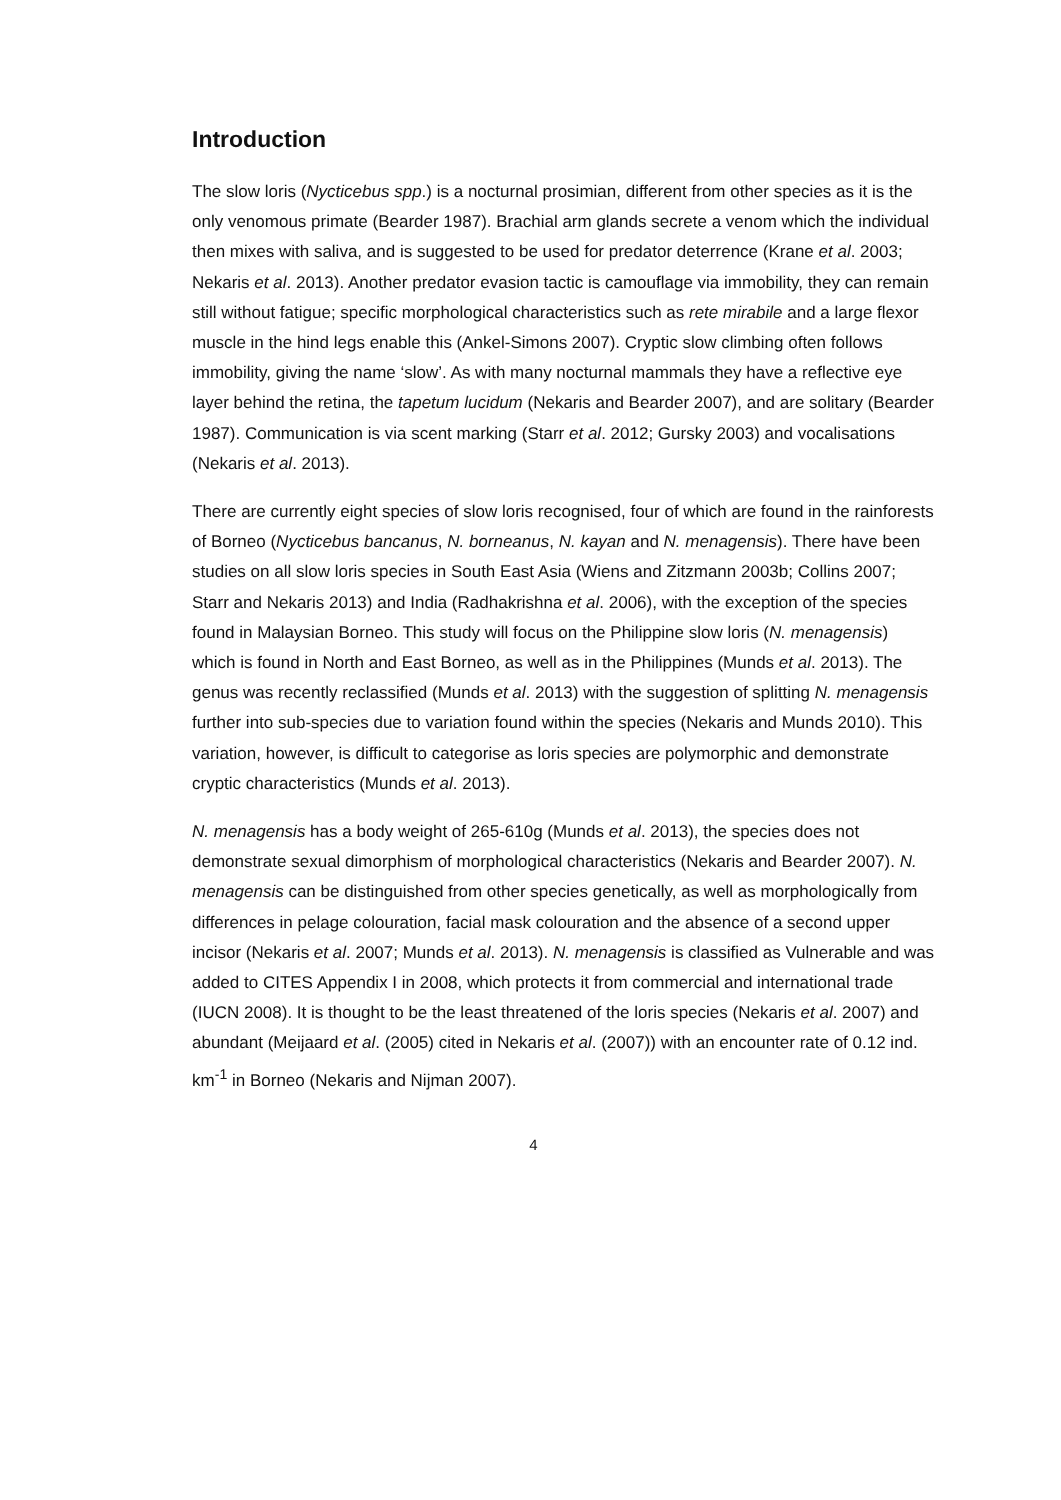Introduction
The slow loris (Nycticebus spp.) is a nocturnal prosimian, different from other species as it is the only venomous primate (Bearder 1987). Brachial arm glands secrete a venom which the individual then mixes with saliva, and is suggested to be used for predator deterrence (Krane et al. 2003; Nekaris et al. 2013). Another predator evasion tactic is camouflage via immobility, they can remain still without fatigue; specific morphological characteristics such as rete mirabile and a large flexor muscle in the hind legs enable this (Ankel-Simons 2007). Cryptic slow climbing often follows immobility, giving the name ‘slow’. As with many nocturnal mammals they have a reflective eye layer behind the retina, the tapetum lucidum (Nekaris and Bearder 2007), and are solitary (Bearder 1987). Communication is via scent marking (Starr et al. 2012; Gursky 2003) and vocalisations (Nekaris et al. 2013).
There are currently eight species of slow loris recognised, four of which are found in the rainforests of Borneo (Nycticebus bancanus, N. borneanus, N. kayan and N. menagensis). There have been studies on all slow loris species in South East Asia (Wiens and Zitzmann 2003b; Collins 2007; Starr and Nekaris 2013) and India (Radhakrishna et al. 2006), with the exception of the species found in Malaysian Borneo. This study will focus on the Philippine slow loris (N. menagensis) which is found in North and East Borneo, as well as in the Philippines (Munds et al. 2013). The genus was recently reclassified (Munds et al. 2013) with the suggestion of splitting N. menagensis further into sub-species due to variation found within the species (Nekaris and Munds 2010). This variation, however, is difficult to categorise as loris species are polymorphic and demonstrate cryptic characteristics (Munds et al. 2013).
N. menagensis has a body weight of 265-610g (Munds et al. 2013), the species does not demonstrate sexual dimorphism of morphological characteristics (Nekaris and Bearder 2007). N. menagensis can be distinguished from other species genetically, as well as morphologically from differences in pelage colouration, facial mask colouration and the absence of a second upper incisor (Nekaris et al. 2007; Munds et al. 2013). N. menagensis is classified as Vulnerable and was added to CITES Appendix I in 2008, which protects it from commercial and international trade (IUCN 2008). It is thought to be the least threatened of the loris species (Nekaris et al. 2007) and abundant (Meijaard et al. (2005) cited in Nekaris et al. (2007)) with an encounter rate of 0.12 ind. km<sup>-1</sup> in Borneo (Nekaris and Nijman 2007).
4